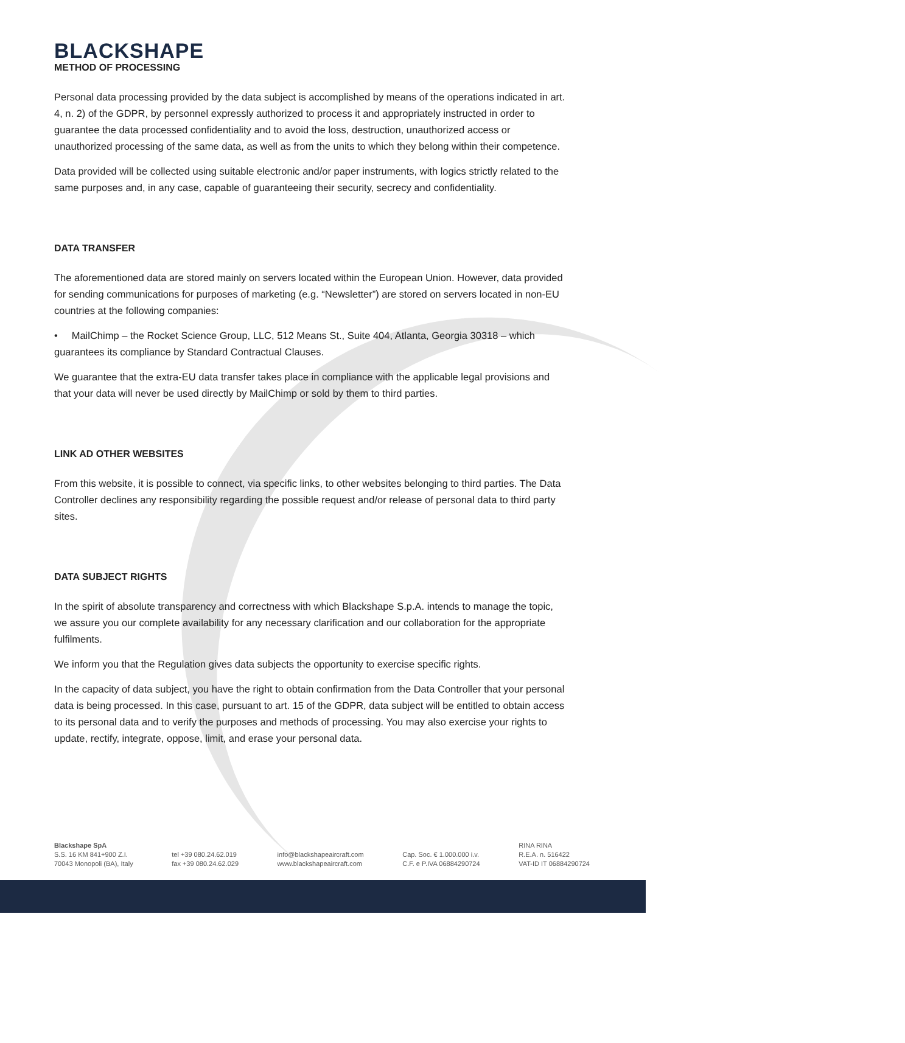BLACKSHAPE
METHOD OF PROCESSING
Personal data processing provided by the data subject is accomplished by means of the operations indicated in art. 4, n. 2) of the GDPR, by personnel expressly authorized to process it and appropriately instructed in order to guarantee the data processed confidentiality and to avoid the loss, destruction, unauthorized access or unauthorized processing of the same data, as well as from the units to which they belong within their competence.
Data provided will be collected using suitable electronic and/or paper instruments, with logics strictly related to the same purposes and, in any case, capable of guaranteeing their security, secrecy and confidentiality.
DATA TRANSFER
The aforementioned data are stored mainly on servers located within the European Union. However, data provided for sending communications for purposes of marketing (e.g. “Newsletter”) are stored on servers located in non-EU countries at the following companies:
• MailChimp – the Rocket Science Group, LLC, 512 Means St., Suite 404, Atlanta, Georgia 30318 – which guarantees its compliance by Standard Contractual Clauses.
We guarantee that the extra-EU data transfer takes place in compliance with the applicable legal provisions and that your data will never be used directly by MailChimp or sold by them to third parties.
LINK AD OTHER WEBSITES
From this website, it is possible to connect, via specific links, to other websites belonging to third parties. The Data Controller declines any responsibility regarding the possible request and/or release of personal data to third party sites.
DATA SUBJECT RIGHTS
In the spirit of absolute transparency and correctness with which Blackshape S.p.A. intends to manage the topic, we assure you our complete availability for any necessary clarification and our collaboration for the appropriate fulfilments.
We inform you that the Regulation gives data subjects the opportunity to exercise specific rights.
In the capacity of data subject, you have the right to obtain confirmation from the Data Controller that your personal data is being processed. In this case, pursuant to art. 15 of the GDPR, data subject will be entitled to obtain access to its personal data and to verify the purposes and methods of processing. You may also exercise your rights to update, rectify, integrate, oppose, limit, and erase your personal data.
Blackshape SpA
S.S. 16 KM 841+900 Z.I.
70043 Monopoli (BA), Italy
tel +39 080.24.62.019
fax +39 080.24.62.029
info@blackshapeaircraft.com
www.blackshapeaircraft.com
Cap. Soc. € 1.000.000 i.v.
C.F. e P.IVA 06884290724
RINA RINA
R.E.A. n. 516422
VAT-ID IT 06884290724